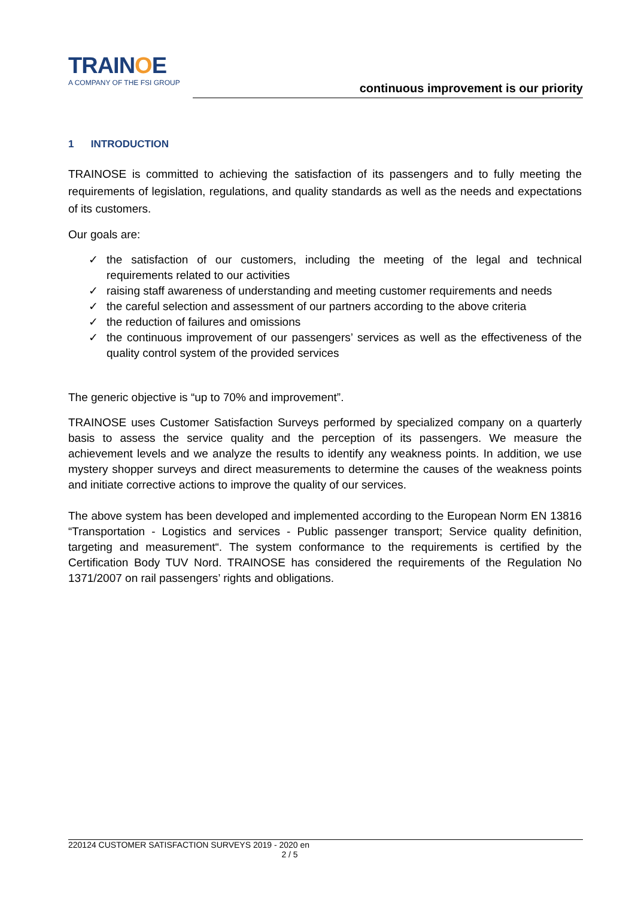TRAIN OE
A COMPANY OF THE FSI GROUP
continuous improvement is our priority
1 INTRODUCTION
TRAINOSE is committed to achieving the satisfaction of its passengers and to fully meeting the requirements of legislation, regulations, and quality standards as well as the needs and expectations of its customers.
Our goals are:
✓ the satisfaction of our customers, including the meeting of the legal and technical requirements related to our activities
✓ raising staff awareness of understanding and meeting customer requirements and needs
✓ the careful selection and assessment of our partners according to the above criteria
✓ the reduction of failures and omissions
✓ the continuous improvement of our passengers’ services as well as the effectiveness of the quality control system of the provided services
The generic objective is “up to 70% and improvement”.
TRAINOSE uses Customer Satisfaction Surveys performed by specialized company on a quarterly basis to assess the service quality and the perception of its passengers. We measure the achievement levels and we analyze the results to identify any weakness points. In addition, we use mystery shopper surveys and direct measurements to determine the causes of the weakness points and initiate corrective actions to improve the quality of our services.
The above system has been developed and implemented according to the European Norm EN 13816 “Transportation - Logistics and services - Public passenger transport; Service quality definition, targeting and measurement“. The system conformance to the requirements is certified by the Certification Body TUV Nord. TRAINOSE has considered the requirements of the Regulation No 1371/2007 on rail passengers’ rights and obligations.
220124 CUSTOMER SATISFACTION SURVEYS 2019 - 2020 en
2 / 5